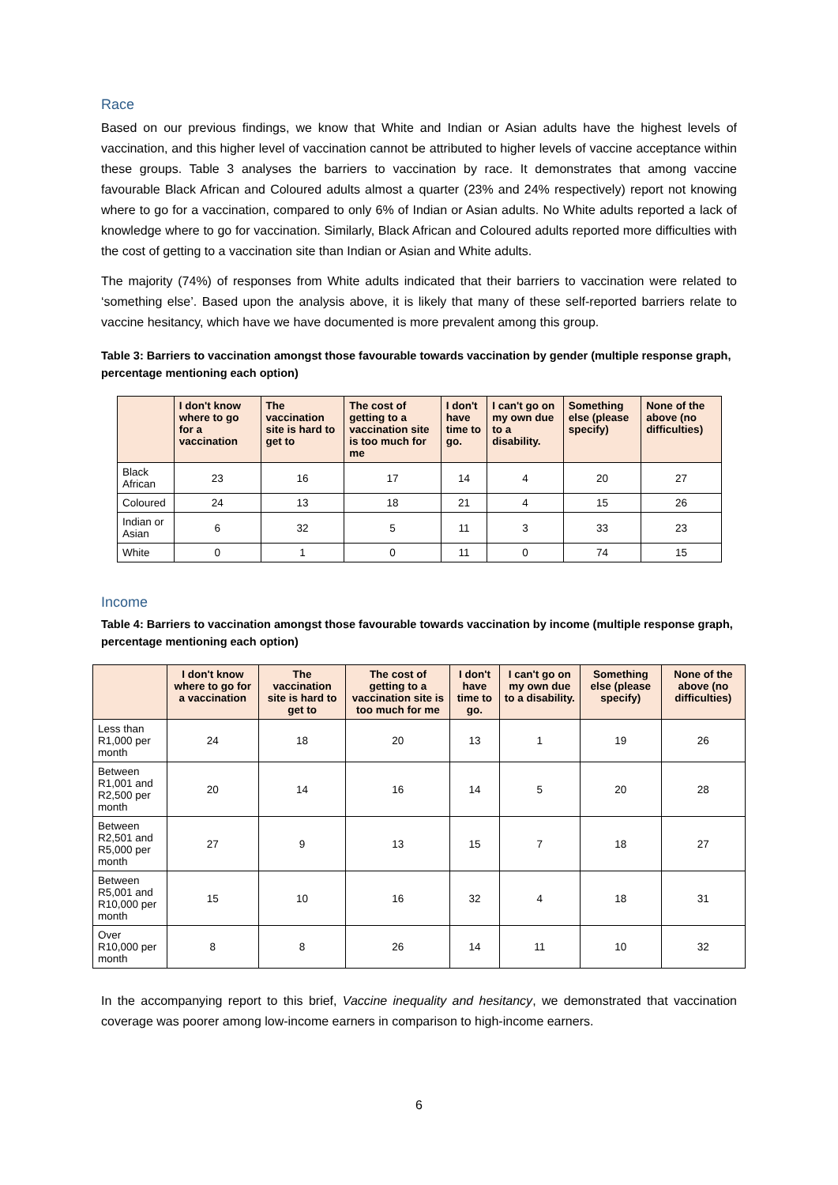Race
Based on our previous findings, we know that White and Indian or Asian adults have the highest levels of vaccination, and this higher level of vaccination cannot be attributed to higher levels of vaccine acceptance within these groups. Table 3 analyses the barriers to vaccination by race. It demonstrates that among vaccine favourable Black African and Coloured adults almost a quarter (23% and 24% respectively) report not knowing where to go for a vaccination, compared to only 6% of Indian or Asian adults. No White adults reported a lack of knowledge where to go for vaccination. Similarly, Black African and Coloured adults reported more difficulties with the cost of getting to a vaccination site than Indian or Asian and White adults.
The majority (74%) of responses from White adults indicated that their barriers to vaccination were related to ‘something else’. Based upon the analysis above, it is likely that many of these self-reported barriers relate to vaccine hesitancy, which have we have documented is more prevalent among this group.
Table 3: Barriers to vaccination amongst those favourable towards vaccination by gender (multiple response graph, percentage mentioning each option)
| | I don't know where to go for a vaccination | The vaccination site is hard to get to | The cost of getting to a vaccination site is too much for me | I don't have time to go. | I can't go on my own due to a disability. | Something else (please specify) | None of the above (no difficulties) |
| --- | --- | --- | --- | --- | --- | --- | --- |
| Black African | 23 | 16 | 17 | 14 | 4 | 20 | 27 |
| Coloured | 24 | 13 | 18 | 21 | 4 | 15 | 26 |
| Indian or Asian | 6 | 32 | 5 | 11 | 3 | 33 | 23 |
| White | 0 | 1 | 0 | 11 | 0 | 74 | 15 |
Income
Table 4: Barriers to vaccination amongst those favourable towards vaccination by income (multiple response graph, percentage mentioning each option)
| | I don't know where to go for a vaccination | The vaccination site is hard to get to | The cost of getting to a vaccination site is too much for me | I don't have time to go. | I can't go on my own due to a disability. | Something else (please specify) | None of the above (no difficulties) |
| --- | --- | --- | --- | --- | --- | --- | --- |
| Less than R1,000 per month | 24 | 18 | 20 | 13 | 1 | 19 | 26 |
| Between R1,001 and R2,500 per month | 20 | 14 | 16 | 14 | 5 | 20 | 28 |
| Between R2,501 and R5,000 per month | 27 | 9 | 13 | 15 | 7 | 18 | 27 |
| Between R5,001 and R10,000 per month | 15 | 10 | 16 | 32 | 4 | 18 | 31 |
| Over R10,000 per month | 8 | 8 | 26 | 14 | 11 | 10 | 32 |
In the accompanying report to this brief, Vaccine inequality and hesitancy, we demonstrated that vaccination coverage was poorer among low-income earners in comparison to high-income earners.
6